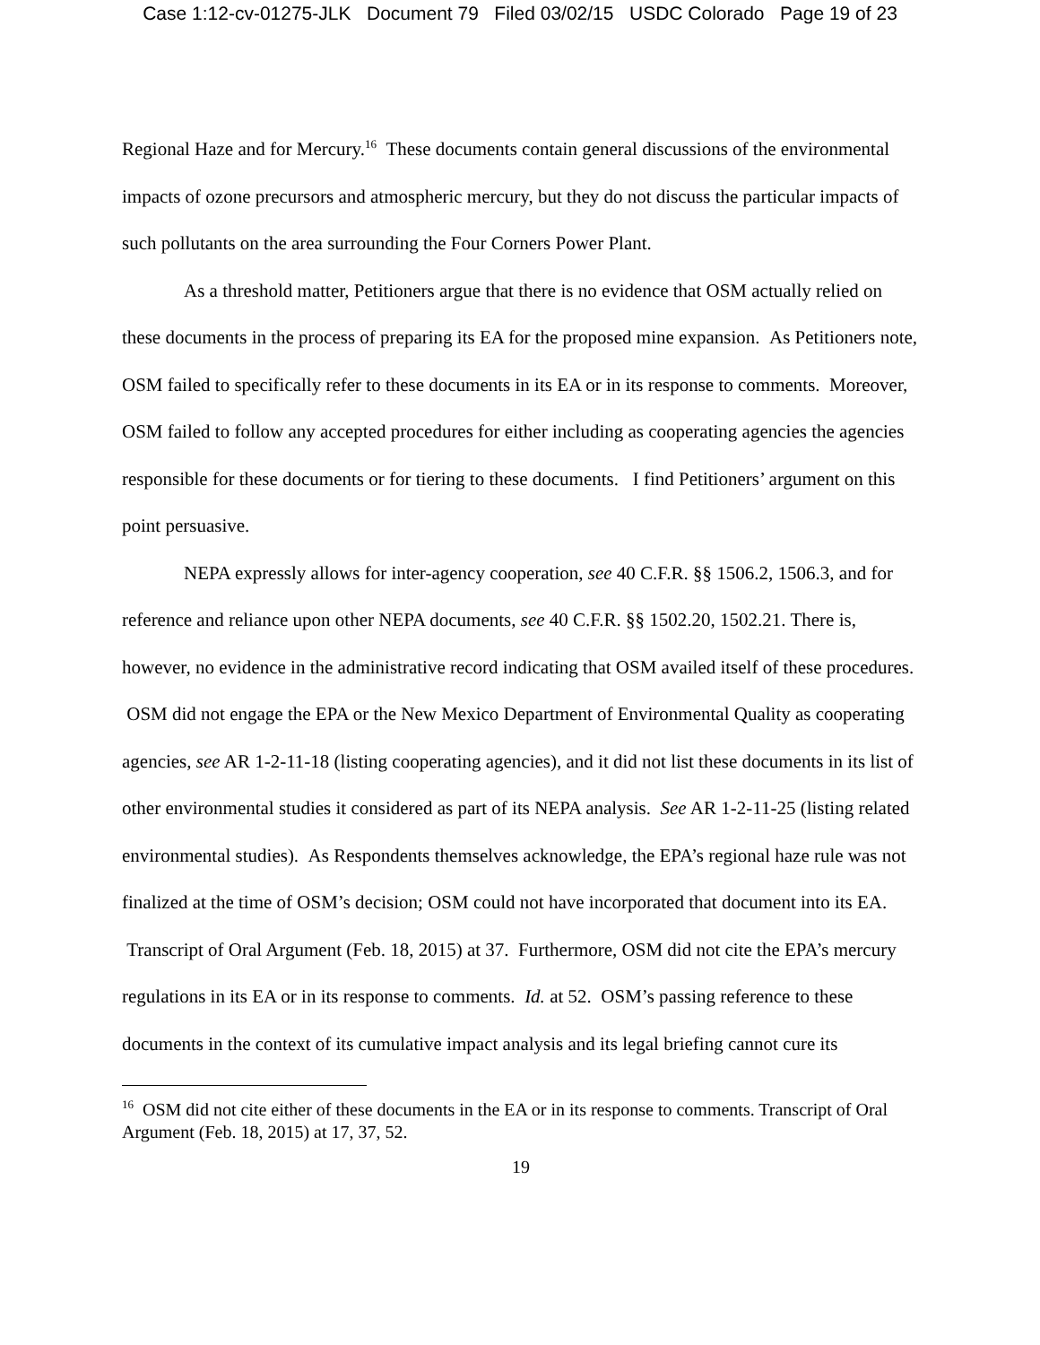Case 1:12-cv-01275-JLK Document 79 Filed 03/02/15 USDC Colorado Page 19 of 23
Regional Haze and for Mercury.<sup>16</sup> These documents contain general discussions of the environmental impacts of ozone precursors and atmospheric mercury, but they do not discuss the particular impacts of such pollutants on the area surrounding the Four Corners Power Plant.
As a threshold matter, Petitioners argue that there is no evidence that OSM actually relied on these documents in the process of preparing its EA for the proposed mine expansion. As Petitioners note, OSM failed to specifically refer to these documents in its EA or in its response to comments. Moreover, OSM failed to follow any accepted procedures for either including as cooperating agencies the agencies responsible for these documents or for tiering to these documents. I find Petitioners’ argument on this point persuasive.
NEPA expressly allows for inter-agency cooperation, see 40 C.F.R. §§ 1506.2, 1506.3, and for reference and reliance upon other NEPA documents, see 40 C.F.R. §§ 1502.20, 1502.21. There is, however, no evidence in the administrative record indicating that OSM availed itself of these procedures. OSM did not engage the EPA or the New Mexico Department of Environmental Quality as cooperating agencies, see AR 1-2-11-18 (listing cooperating agencies), and it did not list these documents in its list of other environmental studies it considered as part of its NEPA analysis. See AR 1-2-11-25 (listing related environmental studies). As Respondents themselves acknowledge, the EPA’s regional haze rule was not finalized at the time of OSM’s decision; OSM could not have incorporated that document into its EA. Transcript of Oral Argument (Feb. 18, 2015) at 37. Furthermore, OSM did not cite the EPA’s mercury regulations in its EA or in its response to comments. Id. at 52. OSM’s passing reference to these documents in the context of its cumulative impact analysis and its legal briefing cannot cure its
<sup>16</sup> OSM did not cite either of these documents in the EA or in its response to comments. Transcript of Oral Argument (Feb. 18, 2015) at 17, 37, 52.
19